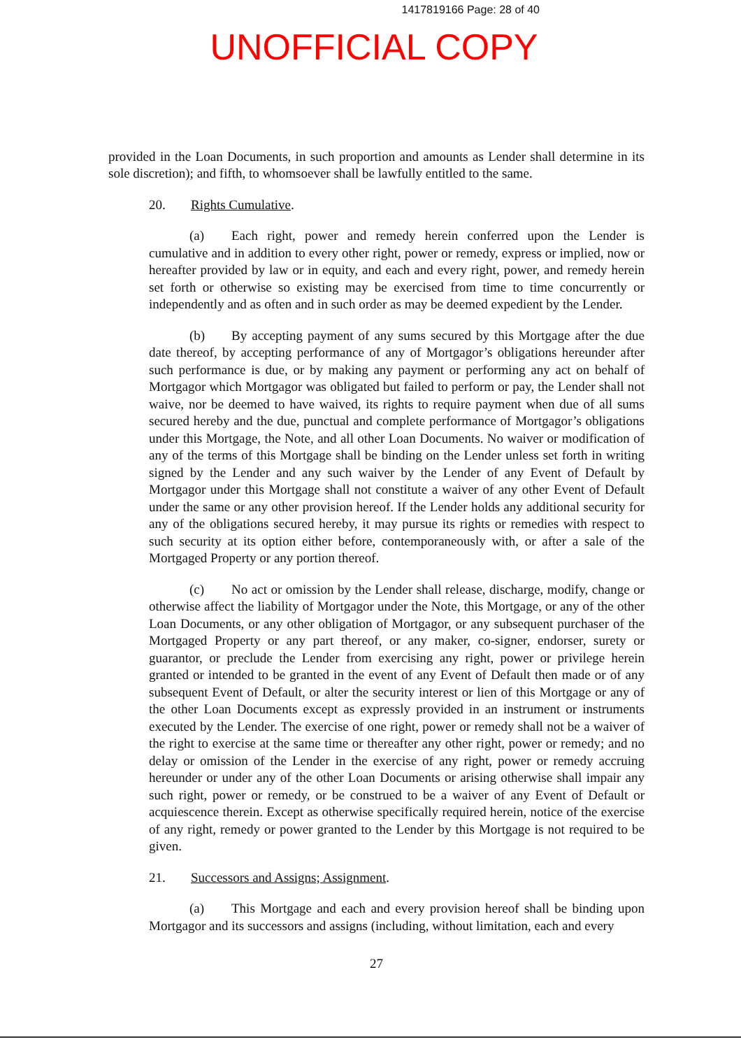1417819166 Page: 28 of 40
UNOFFICIAL COPY
provided in the Loan Documents, in such proportion and amounts as Lender shall determine in its sole discretion); and fifth, to whomsoever shall be lawfully entitled to the same.
20. Rights Cumulative.
(a) Each right, power and remedy herein conferred upon the Lender is cumulative and in addition to every other right, power or remedy, express or implied, now or hereafter provided by law or in equity, and each and every right, power, and remedy herein set forth or otherwise so existing may be exercised from time to time concurrently or independently and as often and in such order as may be deemed expedient by the Lender.
(b) By accepting payment of any sums secured by this Mortgage after the due date thereof, by accepting performance of any of Mortgagor’s obligations hereunder after such performance is due, or by making any payment or performing any act on behalf of Mortgagor which Mortgagor was obligated but failed to perform or pay, the Lender shall not waive, nor be deemed to have waived, its rights to require payment when due of all sums secured hereby and the due, punctual and complete performance of Mortgagor’s obligations under this Mortgage, the Note, and all other Loan Documents. No waiver or modification of any of the terms of this Mortgage shall be binding on the Lender unless set forth in writing signed by the Lender and any such waiver by the Lender of any Event of Default by Mortgagor under this Mortgage shall not constitute a waiver of any other Event of Default under the same or any other provision hereof. If the Lender holds any additional security for any of the obligations secured hereby, it may pursue its rights or remedies with respect to such security at its option either before, contemporaneously with, or after a sale of the Mortgaged Property or any portion thereof.
(c) No act or omission by the Lender shall release, discharge, modify, change or otherwise affect the liability of Mortgagor under the Note, this Mortgage, or any of the other Loan Documents, or any other obligation of Mortgagor, or any subsequent purchaser of the Mortgaged Property or any part thereof, or any maker, co-signer, endorser, surety or guarantor, or preclude the Lender from exercising any right, power or privilege herein granted or intended to be granted in the event of any Event of Default then made or of any subsequent Event of Default, or alter the security interest or lien of this Mortgage or any of the other Loan Documents except as expressly provided in an instrument or instruments executed by the Lender. The exercise of one right, power or remedy shall not be a waiver of the right to exercise at the same time or thereafter any other right, power or remedy; and no delay or omission of the Lender in the exercise of any right, power or remedy accruing hereunder or under any of the other Loan Documents or arising otherwise shall impair any such right, power or remedy, or be construed to be a waiver of any Event of Default or acquiescence therein. Except as otherwise specifically required herein, notice of the exercise of any right, remedy or power granted to the Lender by this Mortgage is not required to be given.
21. Successors and Assigns; Assignment.
(a) This Mortgage and each and every provision hereof shall be binding upon Mortgagor and its successors and assigns (including, without limitation, each and every
27